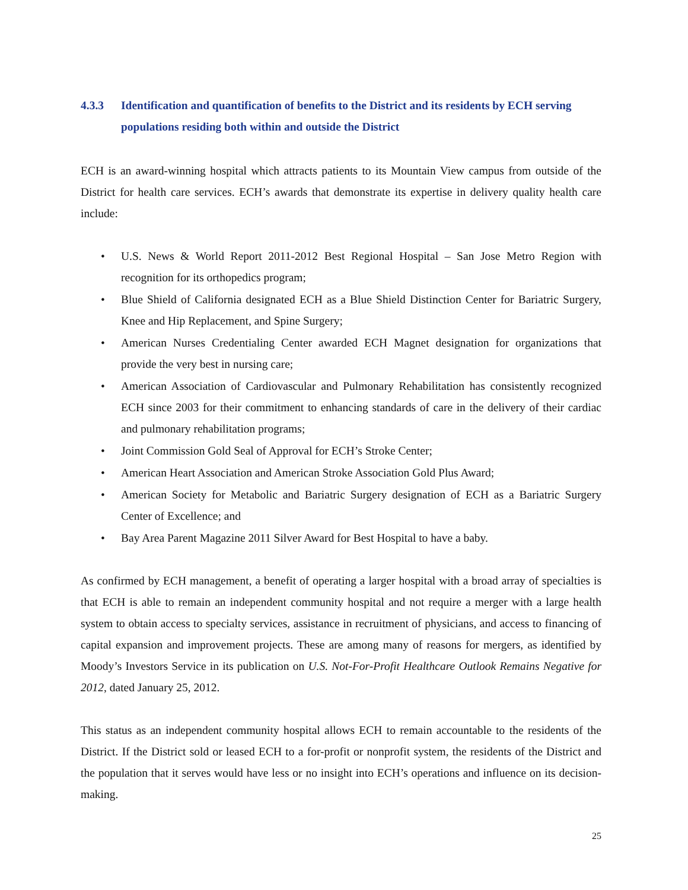4.3.3 Identification and quantification of benefits to the District and its residents by ECH serving populations residing both within and outside the District
ECH is an award-winning hospital which attracts patients to its Mountain View campus from outside of the District for health care services. ECH’s awards that demonstrate its expertise in delivery quality health care include:
• U.S. News & World Report 2011-2012 Best Regional Hospital – San Jose Metro Region with recognition for its orthopedics program;
• Blue Shield of California designated ECH as a Blue Shield Distinction Center for Bariatric Surgery, Knee and Hip Replacement, and Spine Surgery;
• American Nurses Credentialing Center awarded ECH Magnet designation for organizations that provide the very best in nursing care;
• American Association of Cardiovascular and Pulmonary Rehabilitation has consistently recognized ECH since 2003 for their commitment to enhancing standards of care in the delivery of their cardiac and pulmonary rehabilitation programs;
• Joint Commission Gold Seal of Approval for ECH’s Stroke Center;
• American Heart Association and American Stroke Association Gold Plus Award;
• American Society for Metabolic and Bariatric Surgery designation of ECH as a Bariatric Surgery Center of Excellence; and
• Bay Area Parent Magazine 2011 Silver Award for Best Hospital to have a baby.
As confirmed by ECH management, a benefit of operating a larger hospital with a broad array of specialties is that ECH is able to remain an independent community hospital and not require a merger with a large health system to obtain access to specialty services, assistance in recruitment of physicians, and access to financing of capital expansion and improvement projects. These are among many of reasons for mergers, as identified by Moody’s Investors Service in its publication on U.S. Not-For-Profit Healthcare Outlook Remains Negative for 2012, dated January 25, 2012.
This status as an independent community hospital allows ECH to remain accountable to the residents of the District. If the District sold or leased ECH to a for-profit or nonprofit system, the residents of the District and the population that it serves would have less or no insight into ECH’s operations and influence on its decision-making.
25